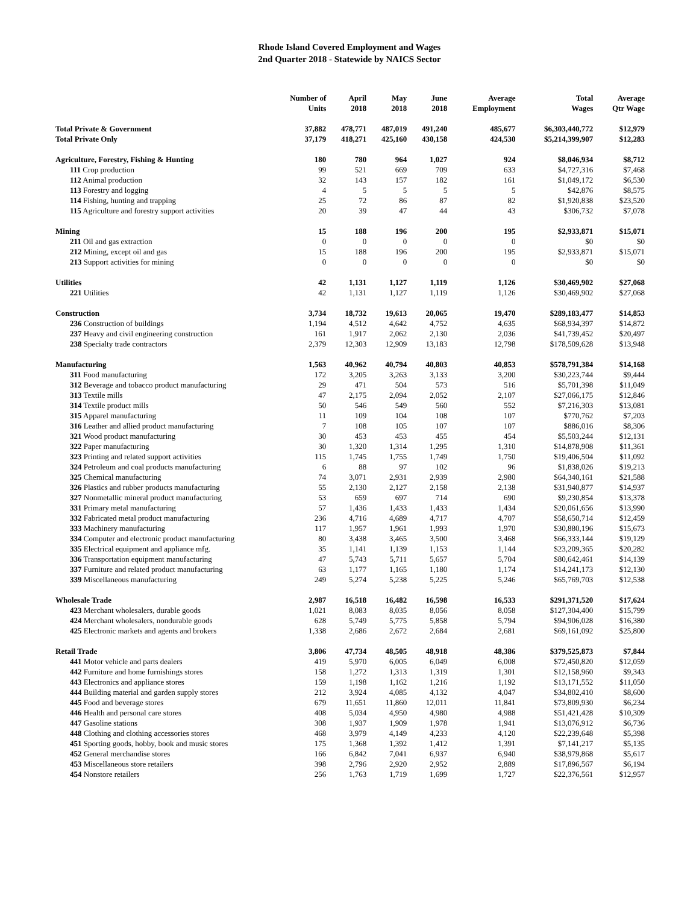Rhode Island Covered Employment and Wages
2nd Quarter 2018 - Statewide by NAICS Sector
| | Number of Units | April 2018 | May 2018 | June 2018 | Average Employment | Total Wages | Average Qtr Wage |
| --- | --- | --- | --- | --- | --- | --- | --- |
| Total Private & Government | 37,882 | 478,771 | 487,019 | 491,240 | 485,677 | $6,303,440,772 | $12,979 |
| Total Private Only | 37,179 | 418,271 | 425,160 | 430,158 | 424,530 | $5,214,399,907 | $12,283 |
| Agriculture, Forestry, Fishing & Hunting | 180 | 780 | 964 | 1,027 | 924 | $8,046,934 | $8,712 |
| 111 Crop production | 99 | 521 | 669 | 709 | 633 | $4,727,316 | $7,468 |
| 112 Animal production | 32 | 143 | 157 | 182 | 161 | $1,049,172 | $6,530 |
| 113 Forestry and logging | 4 | 5 | 5 | 5 | 5 | $42,876 | $8,575 |
| 114 Fishing, hunting and trapping | 25 | 72 | 86 | 87 | 82 | $1,920,838 | $23,520 |
| 115 Agriculture and forestry support activities | 20 | 39 | 47 | 44 | 43 | $306,732 | $7,078 |
| Mining | 15 | 188 | 196 | 200 | 195 | $2,933,871 | $15,071 |
| 211 Oil and gas extraction | 0 | 0 | 0 | 0 | 0 | $0 | $0 |
| 212 Mining, except oil and gas | 15 | 188 | 196 | 200 | 195 | $2,933,871 | $15,071 |
| 213 Support activities for mining | 0 | 0 | 0 | 0 | 0 | $0 | $0 |
| Utilities | 42 | 1,131 | 1,127 | 1,119 | 1,126 | $30,469,902 | $27,068 |
| 221 Utilities | 42 | 1,131 | 1,127 | 1,119 | 1,126 | $30,469,902 | $27,068 |
| Construction | 3,734 | 18,732 | 19,613 | 20,065 | 19,470 | $289,183,477 | $14,853 |
| 236 Construction of buildings | 1,194 | 4,512 | 4,642 | 4,752 | 4,635 | $68,934,397 | $14,872 |
| 237 Heavy and civil engineering construction | 161 | 1,917 | 2,062 | 2,130 | 2,036 | $41,739,452 | $20,497 |
| 238 Specialty trade contractors | 2,379 | 12,303 | 12,909 | 13,183 | 12,798 | $178,509,628 | $13,948 |
| Manufacturing | 1,563 | 40,962 | 40,794 | 40,803 | 40,853 | $578,791,384 | $14,168 |
| 311 Food manufacturing | 172 | 3,205 | 3,263 | 3,133 | 3,200 | $30,223,744 | $9,444 |
| 312 Beverage and tobacco product manufacturing | 29 | 471 | 504 | 573 | 516 | $5,701,398 | $11,049 |
| 313 Textile mills | 47 | 2,175 | 2,094 | 2,052 | 2,107 | $27,066,175 | $12,846 |
| 314 Textile product mills | 50 | 546 | 549 | 560 | 552 | $7,216,303 | $13,081 |
| 315 Apparel manufacturing | 11 | 109 | 104 | 108 | 107 | $770,762 | $7,203 |
| 316 Leather and allied product manufacturing | 7 | 108 | 105 | 107 | 107 | $886,016 | $8,306 |
| 321 Wood product manufacturing | 30 | 453 | 453 | 455 | 454 | $5,503,244 | $12,131 |
| 322 Paper manufacturing | 30 | 1,320 | 1,314 | 1,295 | 1,310 | $14,878,908 | $11,361 |
| 323 Printing and related support activities | 115 | 1,745 | 1,755 | 1,749 | 1,750 | $19,406,504 | $11,092 |
| 324 Petroleum and coal products manufacturing | 6 | 88 | 97 | 102 | 96 | $1,838,026 | $19,213 |
| 325 Chemical manufacturing | 74 | 3,071 | 2,931 | 2,939 | 2,980 | $64,340,161 | $21,588 |
| 326 Plastics and rubber products manufacturing | 55 | 2,130 | 2,127 | 2,158 | 2,138 | $31,940,877 | $14,937 |
| 327 Nonmetallic mineral product manufacturing | 53 | 659 | 697 | 714 | 690 | $9,230,854 | $13,378 |
| 331 Primary metal manufacturing | 57 | 1,436 | 1,433 | 1,433 | 1,434 | $20,061,656 | $13,990 |
| 332 Fabricated metal product manufacturing | 236 | 4,716 | 4,689 | 4,717 | 4,707 | $58,650,714 | $12,459 |
| 333 Machinery manufacturing | 117 | 1,957 | 1,961 | 1,993 | 1,970 | $30,880,196 | $15,673 |
| 334 Computer and electronic product manufacturing | 80 | 3,438 | 3,465 | 3,500 | 3,468 | $66,333,144 | $19,129 |
| 335 Electrical equipment and appliance mfg. | 35 | 1,141 | 1,139 | 1,153 | 1,144 | $23,209,365 | $20,282 |
| 336 Transportation equipment manufacturing | 47 | 5,743 | 5,711 | 5,657 | 5,704 | $80,642,461 | $14,139 |
| 337 Furniture and related product manufacturing | 63 | 1,177 | 1,165 | 1,180 | 1,174 | $14,241,173 | $12,130 |
| 339 Miscellaneous manufacturing | 249 | 5,274 | 5,238 | 5,225 | 5,246 | $65,769,703 | $12,538 |
| Wholesale Trade | 2,987 | 16,518 | 16,482 | 16,598 | 16,533 | $291,371,520 | $17,624 |
| 423 Merchant wholesalers, durable goods | 1,021 | 8,083 | 8,035 | 8,056 | 8,058 | $127,304,400 | $15,799 |
| 424 Merchant wholesalers, nondurable goods | 628 | 5,749 | 5,775 | 5,858 | 5,794 | $94,906,028 | $16,380 |
| 425 Electronic markets and agents and brokers | 1,338 | 2,686 | 2,672 | 2,684 | 2,681 | $69,161,092 | $25,800 |
| Retail Trade | 3,806 | 47,734 | 48,505 | 48,918 | 48,386 | $379,525,873 | $7,844 |
| 441 Motor vehicle and parts dealers | 419 | 5,970 | 6,005 | 6,049 | 6,008 | $72,450,820 | $12,059 |
| 442 Furniture and home furnishings stores | 158 | 1,272 | 1,313 | 1,319 | 1,301 | $12,158,960 | $9,343 |
| 443 Electronics and appliance stores | 159 | 1,198 | 1,162 | 1,216 | 1,192 | $13,171,552 | $11,050 |
| 444 Building material and garden supply stores | 212 | 3,924 | 4,085 | 4,132 | 4,047 | $34,802,410 | $8,600 |
| 445 Food and beverage stores | 679 | 11,651 | 11,860 | 12,011 | 11,841 | $73,809,930 | $6,234 |
| 446 Health and personal care stores | 408 | 5,034 | 4,950 | 4,980 | 4,988 | $51,421,428 | $10,309 |
| 447 Gasoline stations | 308 | 1,937 | 1,909 | 1,978 | 1,941 | $13,076,912 | $6,736 |
| 448 Clothing and clothing accessories stores | 468 | 3,979 | 4,149 | 4,233 | 4,120 | $22,239,648 | $5,398 |
| 451 Sporting goods, hobby, book and music stores | 175 | 1,368 | 1,392 | 1,412 | 1,391 | $7,141,217 | $5,135 |
| 452 General merchandise stores | 166 | 6,842 | 7,041 | 6,937 | 6,940 | $38,979,868 | $5,617 |
| 453 Miscellaneous store retailers | 398 | 2,796 | 2,920 | 2,952 | 2,889 | $17,896,567 | $6,194 |
| 454 Nonstore retailers | 256 | 1,763 | 1,719 | 1,699 | 1,727 | $22,376,561 | $12,957 |